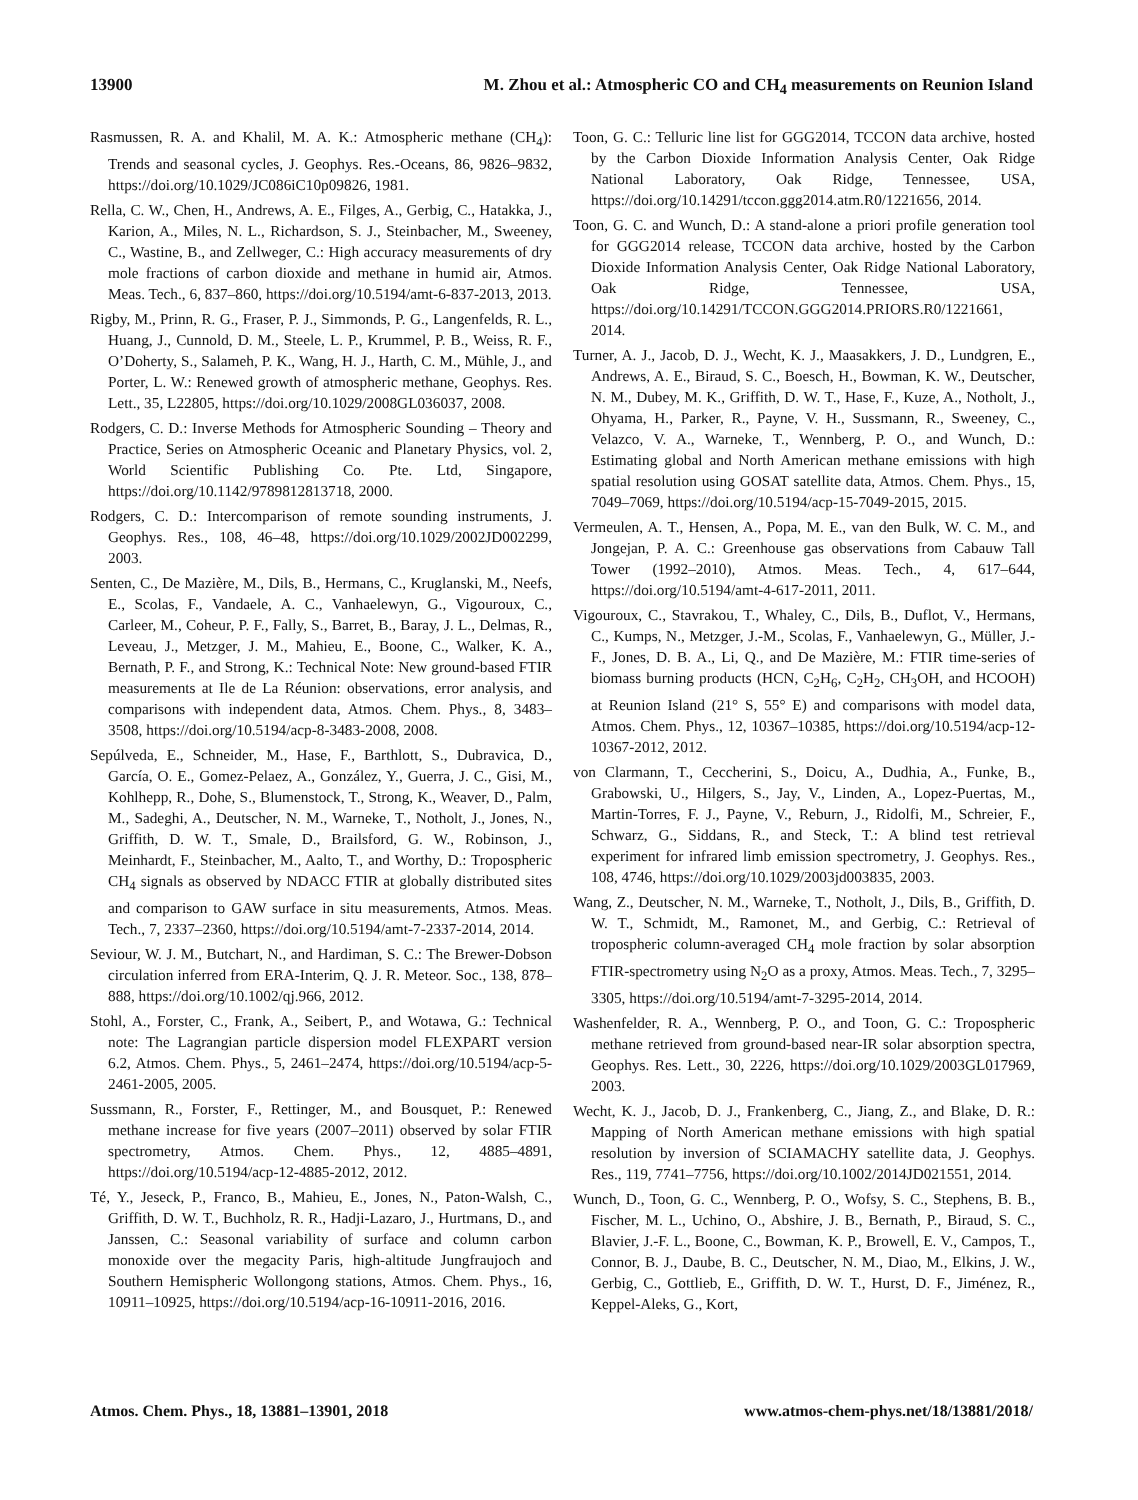13900 M. Zhou et al.: Atmospheric CO and CH<sub>4</sub> measurements on Reunion Island
Rasmussen, R. A. and Khalil, M. A. K.: Atmospheric methane (CH<sub>4</sub>): Trends and seasonal cycles, J. Geophys. Res.-Oceans, 86, 9826–9832, https://doi.org/10.1029/JC086iC10p09826, 1981.
Rella, C. W., Chen, H., Andrews, A. E., Filges, A., Gerbig, C., Hatakka, J., Karion, A., Miles, N. L., Richardson, S. J., Steinbacher, M., Sweeney, C., Wastine, B., and Zellweger, C.: High accuracy measurements of dry mole fractions of carbon dioxide and methane in humid air, Atmos. Meas. Tech., 6, 837–860, https://doi.org/10.5194/amt-6-837-2013, 2013.
Rigby, M., Prinn, R. G., Fraser, P. J., Simmonds, P. G., Langenfelds, R. L., Huang, J., Cunnold, D. M., Steele, L. P., Krummel, P. B., Weiss, R. F., O’Doherty, S., Salameh, P. K., Wang, H. J., Harth, C. M., Mühle, J., and Porter, L. W.: Renewed growth of atmospheric methane, Geophys. Res. Lett., 35, L22805, https://doi.org/10.1029/2008GL036037, 2008.
Rodgers, C. D.: Inverse Methods for Atmospheric Sounding – Theory and Practice, Series on Atmospheric Oceanic and Planetary Physics, vol. 2, World Scientific Publishing Co. Pte. Ltd, Singapore, https://doi.org/10.1142/9789812813718, 2000.
Rodgers, C. D.: Intercomparison of remote sounding instruments, J. Geophys. Res., 108, 46–48, https://doi.org/10.1029/2002JD002299, 2003.
Senten, C., De Mazière, M., Dils, B., Hermans, C., Kruglanski, M., Neefs, E., Scolas, F., Vandaele, A. C., Vanhaelewyn, G., Vigouroux, C., Carleer, M., Coheur, P. F., Fally, S., Barret, B., Baray, J. L., Delmas, R., Leveau, J., Metzger, J. M., Mahieu, E., Boone, C., Walker, K. A., Bernath, P. F., and Strong, K.: Technical Note: New ground-based FTIR measurements at Ile de La Réunion: observations, error analysis, and comparisons with independent data, Atmos. Chem. Phys., 8, 3483–3508, https://doi.org/10.5194/acp-8-3483-2008, 2008.
Sepúlveda, E., Schneider, M., Hase, F., Barthlott, S., Dubravica, D., García, O. E., Gomez-Pelaez, A., González, Y., Guerra, J. C., Gisi, M., Kohlhepp, R., Dohe, S., Blumenstock, T., Strong, K., Weaver, D., Palm, M., Sadeghi, A., Deutscher, N. M., Warneke, T., Notholt, J., Jones, N., Griffith, D. W. T., Smale, D., Brailsford, G. W., Robinson, J., Meinhardt, F., Steinbacher, M., Aalto, T., and Worthy, D.: Tropospheric CH<sub>4</sub> signals as observed by NDACC FTIR at globally distributed sites and comparison to GAW surface in situ measurements, Atmos. Meas. Tech., 7, 2337–2360, https://doi.org/10.5194/amt-7-2337-2014, 2014.
Seviour, W. J. M., Butchart, N., and Hardiman, S. C.: The Brewer-Dobson circulation inferred from ERA-Interim, Q. J. R. Meteor. Soc., 138, 878–888, https://doi.org/10.1002/qj.966, 2012.
Stohl, A., Forster, C., Frank, A., Seibert, P., and Wotawa, G.: Technical note: The Lagrangian particle dispersion model FLEXPART version 6.2, Atmos. Chem. Phys., 5, 2461–2474, https://doi.org/10.5194/acp-5-2461-2005, 2005.
Sussmann, R., Forster, F., Rettinger, M., and Bousquet, P.: Renewed methane increase for five years (2007–2011) observed by solar FTIR spectrometry, Atmos. Chem. Phys., 12, 4885–4891, https://doi.org/10.5194/acp-12-4885-2012, 2012.
Té, Y., Jeseck, P., Franco, B., Mahieu, E., Jones, N., Paton-Walsh, C., Griffith, D. W. T., Buchholz, R. R., Hadji-Lazaro, J., Hurtmans, D., and Janssen, C.: Seasonal variability of surface and column carbon monoxide over the megacity Paris, high-altitude Jungfraujoch and Southern Hemispheric Wollongong stations, Atmos. Chem. Phys., 16, 10911–10925, https://doi.org/10.5194/acp-16-10911-2016, 2016.
Toon, G. C.: Telluric line list for GGG2014, TCCON data archive, hosted by the Carbon Dioxide Information Analysis Center, Oak Ridge National Laboratory, Oak Ridge, Tennessee, USA, https://doi.org/10.14291/tccon.ggg2014.atm.R0/1221656, 2014.
Toon, G. C. and Wunch, D.: A stand-alone a priori profile generation tool for GGG2014 release, TCCON data archive, hosted by the Carbon Dioxide Information Analysis Center, Oak Ridge National Laboratory, Oak Ridge, Tennessee, USA, https://doi.org/10.14291/TCCON.GGG2014.PRIORS.R0/1221661, 2014.
Turner, A. J., Jacob, D. J., Wecht, K. J., Maasakkers, J. D., Lundgren, E., Andrews, A. E., Biraud, S. C., Boesch, H., Bowman, K. W., Deutscher, N. M., Dubey, M. K., Griffith, D. W. T., Hase, F., Kuze, A., Notholt, J., Ohyama, H., Parker, R., Payne, V. H., Sussmann, R., Sweeney, C., Velazco, V. A., Warneke, T., Wennberg, P. O., and Wunch, D.: Estimating global and North American methane emissions with high spatial resolution using GOSAT satellite data, Atmos. Chem. Phys., 15, 7049–7069, https://doi.org/10.5194/acp-15-7049-2015, 2015.
Vermeulen, A. T., Hensen, A., Popa, M. E., van den Bulk, W. C. M., and Jongejan, P. A. C.: Greenhouse gas observations from Cabauw Tall Tower (1992–2010), Atmos. Meas. Tech., 4, 617–644, https://doi.org/10.5194/amt-4-617-2011, 2011.
Vigouroux, C., Stavrakou, T., Whaley, C., Dils, B., Duflot, V., Hermans, C., Kumps, N., Metzger, J.-M., Scolas, F., Vanhaelewyn, G., Müller, J.-F., Jones, D. B. A., Li, Q., and De Mazière, M.: FTIR time-series of biomass burning products (HCN, C<sub>2</sub>H<sub>6</sub>, C<sub>2</sub>H<sub>2</sub>, CH<sub>3</sub>OH, and HCOOH) at Reunion Island (21° S, 55° E) and comparisons with model data, Atmos. Chem. Phys., 12, 10367–10385, https://doi.org/10.5194/acp-12-10367-2012, 2012.
von Clarmann, T., Ceccherini, S., Doicu, A., Dudhia, A., Funke, B., Grabowski, U., Hilgers, S., Jay, V., Linden, A., Lopez-Puertas, M., Martin-Torres, F. J., Payne, V., Reburn, J., Ridolfi, M., Schreier, F., Schwarz, G., Siddans, R., and Steck, T.: A blind test retrieval experiment for infrared limb emission spectrometry, J. Geophys. Res., 108, 4746, https://doi.org/10.1029/2003jd003835, 2003.
Wang, Z., Deutscher, N. M., Warneke, T., Notholt, J., Dils, B., Griffith, D. W. T., Schmidt, M., Ramonet, M., and Gerbig, C.: Retrieval of tropospheric column-averaged CH<sub>4</sub> mole fraction by solar absorption FTIR-spectrometry using N<sub>2</sub>O as a proxy, Atmos. Meas. Tech., 7, 3295–3305, https://doi.org/10.5194/amt-7-3295-2014, 2014.
Washenfelder, R. A., Wennberg, P. O., and Toon, G. C.: Tropospheric methane retrieved from ground-based near-IR solar absorption spectra, Geophys. Res. Lett., 30, 2226, https://doi.org/10.1029/2003GL017969, 2003.
Wecht, K. J., Jacob, D. J., Frankenberg, C., Jiang, Z., and Blake, D. R.: Mapping of North American methane emissions with high spatial resolution by inversion of SCIAMACHY satellite data, J. Geophys. Res., 119, 7741–7756, https://doi.org/10.1002/2014JD021551, 2014.
Wunch, D., Toon, G. C., Wennberg, P. O., Wofsy, S. C., Stephens, B. B., Fischer, M. L., Uchino, O., Abshire, J. B., Bernath, P., Biraud, S. C., Blavier, J.-F. L., Boone, C., Bowman, K. P., Browell, E. V., Campos, T., Connor, B. J., Daube, B. C., Deutscher, N. M., Diao, M., Elkins, J. W., Gerbig, C., Gottlieb, E., Griffith, D. W. T., Hurst, D. F., Jiménez, R., Keppel-Aleks, G., Kort,
Atmos. Chem. Phys., 18, 13881–13901, 2018 www.atmos-chem-phys.net/18/13881/2018/